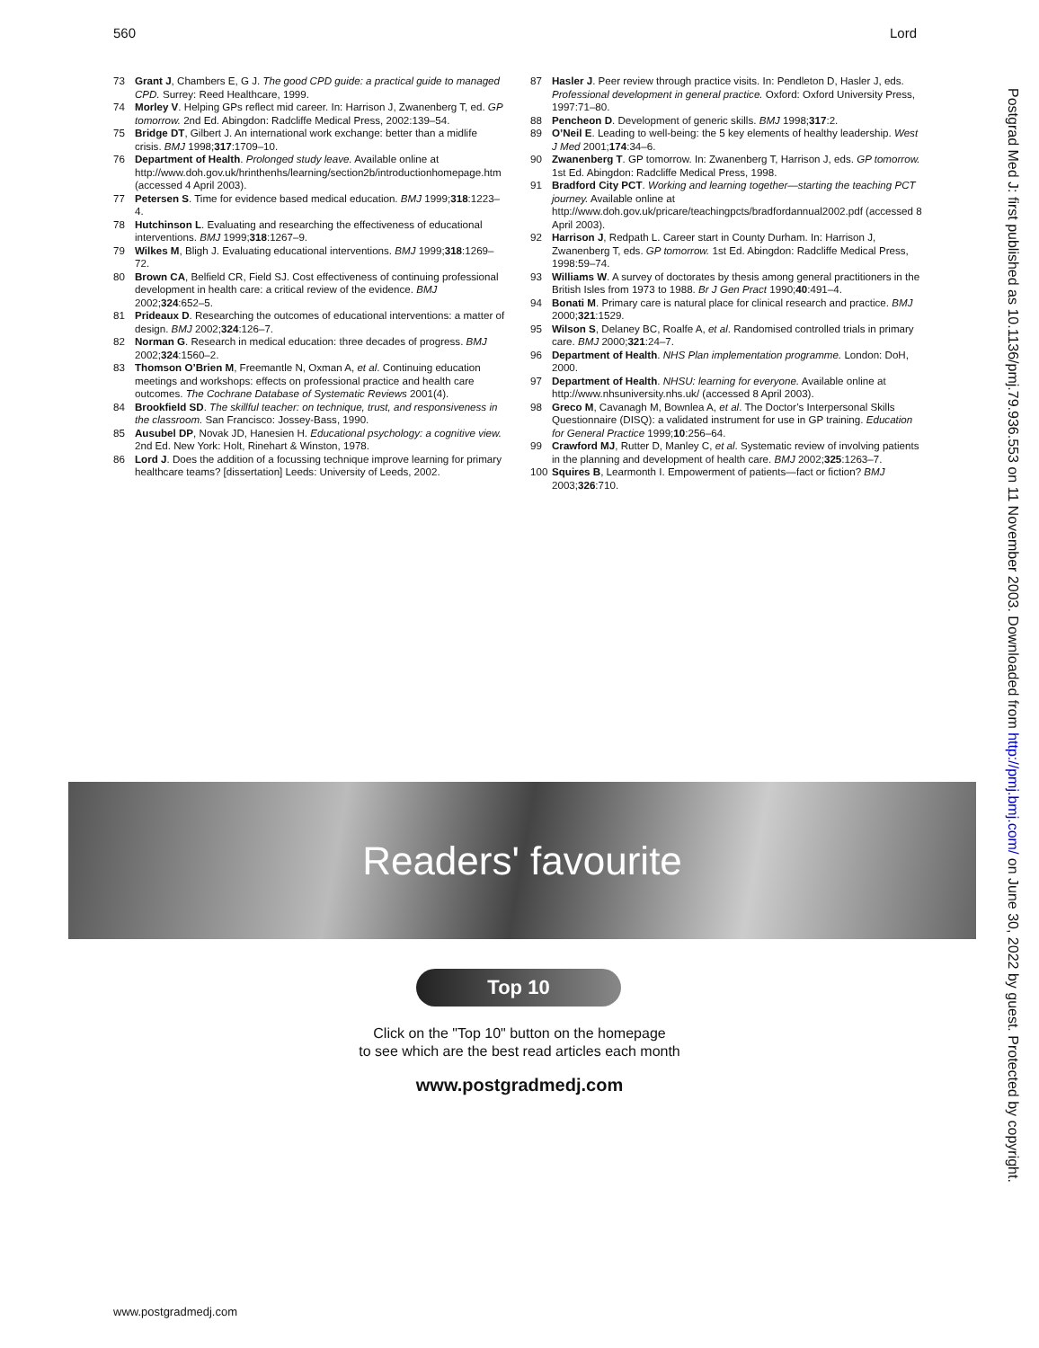560 Lord
73 Grant J, Chambers E, G J. The good CPD guide: a practical guide to managed CPD. Surrey: Reed Healthcare, 1999.
74 Morley V. Helping GPs reflect mid career. In: Harrison J, Zwanenberg T, ed. GP tomorrow. 2nd Ed. Abingdon: Radcliffe Medical Press, 2002:139–54.
75 Bridge DT, Gilbert J. An international work exchange: better than a midlife crisis. BMJ 1998;317:1709–10.
76 Department of Health. Prolonged study leave. Available online at http://www.doh.gov.uk/hrinthenhs/learning/section2b/introductionhomepage.htm (accessed 4 April 2003).
77 Petersen S. Time for evidence based medical education. BMJ 1999;318:1223–4.
78 Hutchinson L. Evaluating and researching the effectiveness of educational interventions. BMJ 1999;318:1267–9.
79 Wilkes M, Bligh J. Evaluating educational interventions. BMJ 1999;318:1269–72.
80 Brown CA, Belfield CR, Field SJ. Cost effectiveness of continuing professional development in health care: a critical review of the evidence. BMJ 2002;324:652–5.
81 Prideaux D. Researching the outcomes of educational interventions: a matter of design. BMJ 2002;324:126–7.
82 Norman G. Research in medical education: three decades of progress. BMJ 2002;324:1560–2.
83 Thomson O’Brien M, Freemantle N, Oxman A, et al. Continuing education meetings and workshops: effects on professional practice and health care outcomes. The Cochrane Database of Systematic Reviews 2001(4).
84 Brookfield SD. The skillful teacher: on technique, trust, and responsiveness in the classroom. San Francisco: Jossey-Bass, 1990.
85 Ausubel DP, Novak JD, Hanesien H. Educational psychology: a cognitive view. 2nd Ed. New York: Holt, Rinehart & Winston, 1978.
86 Lord J. Does the addition of a focussing technique improve learning for primary healthcare teams? [dissertation] Leeds: University of Leeds, 2002.
87 Hasler J. Peer review through practice visits. In: Pendleton D, Hasler J, eds. Professional development in general practice. Oxford: Oxford University Press, 1997:71–80.
88 Pencheon D. Development of generic skills. BMJ 1998;317:2.
89 O’Neil E. Leading to well-being: the 5 key elements of healthy leadership. West J Med 2001;174:34–6.
90 Zwanenberg T. GP tomorrow. In: Zwanenberg T, Harrison J, eds. GP tomorrow. 1st Ed. Abingdon: Radcliffe Medical Press, 1998.
91 Bradford City PCT. Working and learning together—starting the teaching PCT journey. Available online at http://www.doh.gov.uk/pricare/teachingpcts/bradfordannual2002.pdf (accessed 8 April 2003).
92 Harrison J, Redpath L. Career start in County Durham. In: Harrison J, Zwanenberg T, eds. GP tomorrow. 1st Ed. Abingdon: Radcliffe Medical Press, 1998:59–74.
93 Williams W. A survey of doctorates by thesis among general practitioners in the British Isles from 1973 to 1988. Br J Gen Pract 1990;40:491–4.
94 Bonati M. Primary care is natural place for clinical research and practice. BMJ 2000;321:1529.
95 Wilson S, Delaney BC, Roalfe A, et al. Randomised controlled trials in primary care. BMJ 2000;321:24–7.
96 Department of Health. NHS Plan implementation programme. London: DoH, 2000.
97 Department of Health. NHSU: learning for everyone. Available online at http://www.nhsuniversity.nhs.uk/ (accessed 8 April 2003).
98 Greco M, Cavanagh M, Bownlea A, et al. The Doctor’s Interpersonal Skills Questionnaire (DISQ): a validated instrument for use in GP training. Education for General Practice 1999;10:256–64.
99 Crawford MJ, Rutter D, Manley C, et al. Systematic review of involving patients in the planning and development of health care. BMJ 2002;325:1263–7.
100 Squires B, Learmonth I. Empowerment of patients—fact or fiction? BMJ 2003;326:710.
Postgrad Med J: first published as 10.1136/pmj.79.936.553 on 11 November 2003. Downloaded from http://pmj.bmj.com/ on June 30, 2022 by guest. Protected by copyright.
Readers' favourite
Top 10
Click on the "Top 10" button on the homepage
to see which are the best read articles each month
www.postgradmedj.com
www.postgradmedj.com